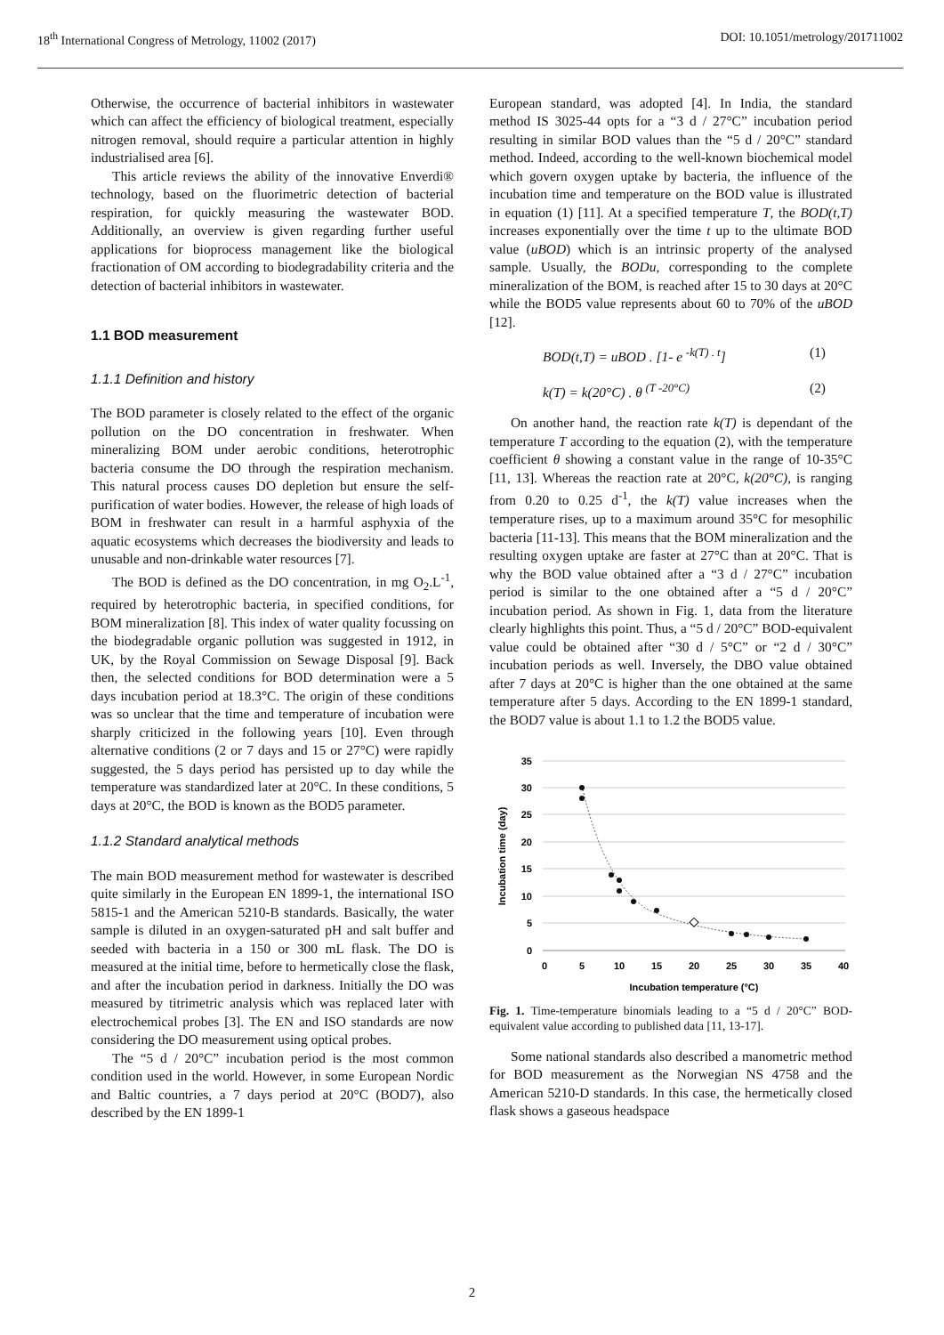18<sup>th</sup> International Congress of Metrology, 11002 (2017) DOI: 10.1051/metrology/201711002
Otherwise, the occurrence of bacterial inhibitors in wastewater which can affect the efficiency of biological treatment, especially nitrogen removal, should require a particular attention in highly industrialised area [6].
This article reviews the ability of the innovative Enverdi® technology, based on the fluorimetric detection of bacterial respiration, for quickly measuring the wastewater BOD. Additionally, an overview is given regarding further useful applications for bioprocess management like the biological fractionation of OM according to biodegradability criteria and the detection of bacterial inhibitors in wastewater.
1.1 BOD measurement
1.1.1 Definition and history
The BOD parameter is closely related to the effect of the organic pollution on the DO concentration in freshwater. When mineralizing BOM under aerobic conditions, heterotrophic bacteria consume the DO through the respiration mechanism. This natural process causes DO depletion but ensure the self-purification of water bodies. However, the release of high loads of BOM in freshwater can result in a harmful asphyxia of the aquatic ecosystems which decreases the biodiversity and leads to unusable and non-drinkable water resources [7].
The BOD is defined as the DO concentration, in mg O<sub>2</sub>.L<sup>-1</sup>, required by heterotrophic bacteria, in specified conditions, for BOM mineralization [8]. This index of water quality focussing on the biodegradable organic pollution was suggested in 1912, in UK, by the Royal Commission on Sewage Disposal [9]. Back then, the selected conditions for BOD determination were a 5 days incubation period at 18.3°C. The origin of these conditions was so unclear that the time and temperature of incubation were sharply criticized in the following years [10]. Even through alternative conditions (2 or 7 days and 15 or 27°C) were rapidly suggested, the 5 days period has persisted up to day while the temperature was standardized later at 20°C. In these conditions, 5 days at 20°C, the BOD is known as the BOD5 parameter.
1.1.2 Standard analytical methods
The main BOD measurement method for wastewater is described quite similarly in the European EN 1899-1, the international ISO 5815-1 and the American 5210-B standards. Basically, the water sample is diluted in an oxygen-saturated pH and salt buffer and seeded with bacteria in a 150 or 300 mL flask. The DO is measured at the initial time, before to hermetically close the flask, and after the incubation period in darkness. Initially the DO was measured by titrimetric analysis which was replaced later with electrochemical probes [3]. The EN and ISO standards are now considering the DO measurement using optical probes.
The “5 d / 20°C” incubation period is the most common condition used in the world. However, in some European Nordic and Baltic countries, a 7 days period at 20°C (BOD7), also described by the EN 1899-1
European standard, was adopted [4]. In India, the standard method IS 3025-44 opts for a “3 d / 27°C” incubation period resulting in similar BOD values than the “5 d / 20°C” standard method. Indeed, according to the well-known biochemical model which govern oxygen uptake by bacteria, the influence of the incubation time and temperature on the BOD value is illustrated in equation (1) [11]. At a specified temperature T, the BOD(t,T) increases exponentially over the time t up to the ultimate BOD value (uBOD) which is an intrinsic property of the analysed sample. Usually, the BODu, corresponding to the complete mineralization of the BOM, is reached after 15 to 30 days at 20°C while the BOD5 value represents about 60 to 70% of the uBOD [12].
BOD(t,T) = uBOD . [1- e <sup>-k(T) . t</sup>] (1)
k(T) = k(20°C) . θ <sup>(T -20°C)</sup> (2)
On another hand, the reaction rate k(T) is dependant of the temperature T according to the equation (2), with the temperature coefficient θ showing a constant value in the range of 10-35°C [11, 13]. Whereas the reaction rate at 20°C, k(20°C), is ranging from 0.20 to 0.25 d<sup>-1</sup>, the k(T) value increases when the temperature rises, up to a maximum around 35°C for mesophilic bacteria [11-13]. This means that the BOM mineralization and the resulting oxygen uptake are faster at 27°C than at 20°C. That is why the BOD value obtained after a “3 d / 27°C” incubation period is similar to the one obtained after a “5 d / 20°C” incubation period. As shown in Fig. 1, data from the literature clearly highlights this point. Thus, a “5 d / 20°C” BOD-equivalent value could be obtained after “30 d / 5°C” or “2 d / 30°C” incubation periods as well. Inversely, the DBO value obtained after 7 days at 20°C is higher than the one obtained at the same temperature after 5 days. According to the EN 1899-1 standard, the BOD7 value is about 1.1 to 1.2 the BOD5 value.
35
30
25
20
15
10
5
0
0
5
10
15
20
25
30
35
40
Incubation temperature (°C)
Incubation time (day)
Fig. 1. Time-temperature binomials leading to a “5 d / 20°C” BOD-equivalent value according to published data [11, 13-17].
Some national standards also described a manometric method for BOD measurement as the Norwegian NS 4758 and the American 5210-D standards. In this case, the hermetically closed flask shows a gaseous headspace
2